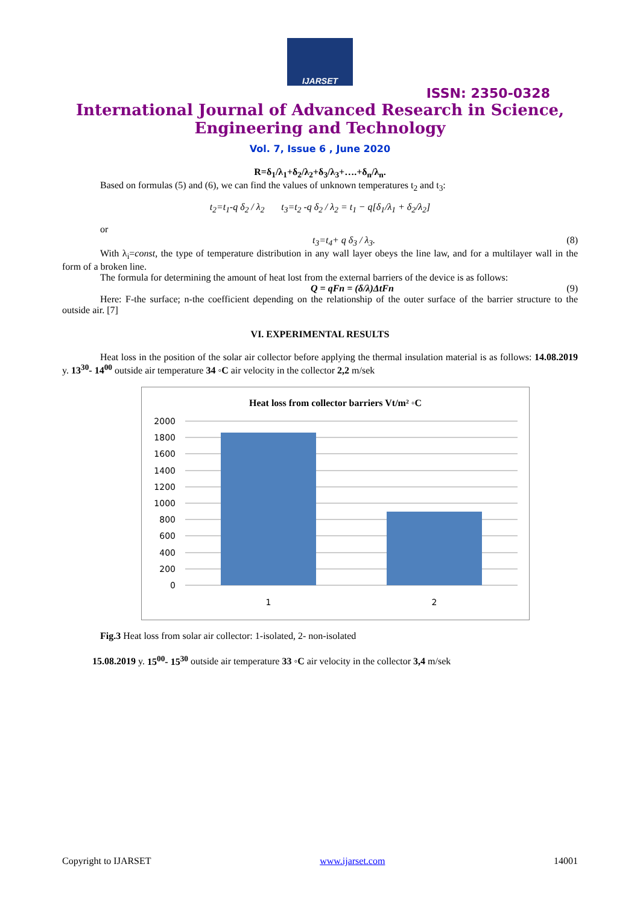IJARSET
ISSN: 2350-0328
International Journal of Advanced Research in Science,
Engineering and Technology
Vol. 7, Issue 6 , June 2020
R=δ<sub>1</sub>/λ<sub>1</sub>+δ<sub>2</sub>/λ<sub>2</sub>+δ<sub>3</sub>/λ<sub>3</sub>+….+δ<sub>n</sub>/λ<sub>n</sub>.
Based on formulas (5) and (6), we can find the values of unknown temperatures t<sub>2</sub> and t<sub>3</sub>:
t<sub>2</sub>=t<sub>1</sub>-q δ<sub>2</sub> / λ<sub>2</sub> t<sub>3</sub>=t<sub>2</sub> -q δ<sub>2</sub> / λ<sub>2</sub> = t<sub>1</sub> − q[δ<sub>1</sub>/λ<sub>1</sub> + δ<sub>2</sub>/λ<sub>2</sub>]
or
t<sub>3</sub>=t<sub>4</sub>+ q δ<sub>3</sub> / λ<sub>3</sub>. (8)
With λ<sub>i</sub>=const, the type of temperature distribution in any wall layer obeys the line law, and for a multilayer wall in the form of a broken line.
The formula for determining the amount of heat lost from the external barriers of the device is as follows:
Q = qFn = (δ/λ)ΔtFn (9)
Here: F-the surface; n-the coefficient depending on the relationship of the outer surface of the barrier structure to the outside air. [7]
VI. EXPERIMENTAL RESULTS
Heat loss in the position of the solar air collector before applying the thermal insulation material is as follows: 14.08.2019 y. 13<sup>30</sup>- 14<sup>00</sup> outside air temperature 34 ◦C air velocity in the collector 2,2 m/sek
Heat loss from collector barriers Vt/m² ◦C
2000
1800
1600
1400
1200
1000
800
600
400
200
0
1
2
Fig.3 Heat loss from solar air collector: 1-isolated, 2- non-isolated
15.08.2019 y. 15<sup>00</sup>- 15<sup>30</sup> outside air temperature 33 ◦C air velocity in the collector 3,4 m/sek
Copyright to IJARSET www.ijarset.com 14001